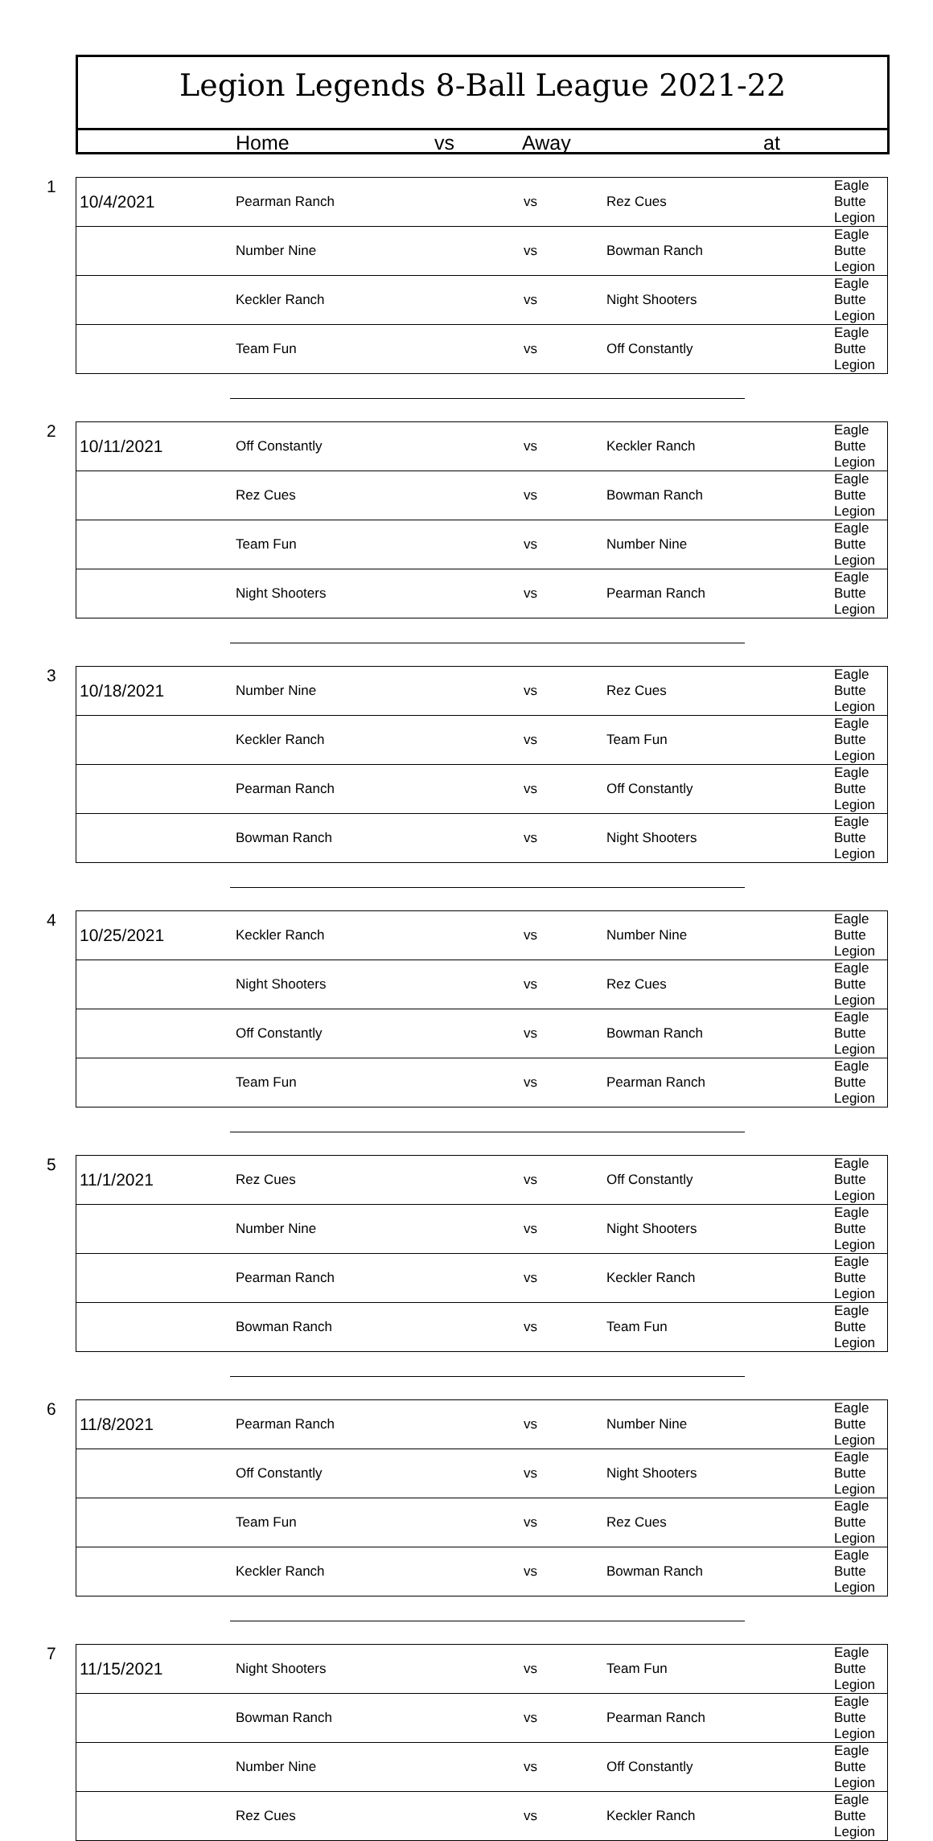Legion Legends 8-Ball League 2021-22
Home vs Away at
1
| 10/4/2021 | Pearman Ranch | vs | Rez Cues | Eagle Butte Legion |
| | Number Nine | vs | Bowman Ranch | Eagle Butte Legion |
| | Keckler Ranch | vs | Night Shooters | Eagle Butte Legion |
| | Team Fun | vs | Off Constantly | Eagle Butte Legion |
2
| 10/11/2021 | Off Constantly | vs | Keckler Ranch | Eagle Butte Legion |
| | Rez Cues | vs | Bowman Ranch | Eagle Butte Legion |
| | Team Fun | vs | Number Nine | Eagle Butte Legion |
| | Night Shooters | vs | Pearman Ranch | Eagle Butte Legion |
3
| 10/18/2021 | Number Nine | vs | Rez Cues | Eagle Butte Legion |
| | Keckler Ranch | vs | Team Fun | Eagle Butte Legion |
| | Pearman Ranch | vs | Off Constantly | Eagle Butte Legion |
| | Bowman Ranch | vs | Night Shooters | Eagle Butte Legion |
4
| 10/25/2021 | Keckler Ranch | vs | Number Nine | Eagle Butte Legion |
| | Night Shooters | vs | Rez Cues | Eagle Butte Legion |
| | Off Constantly | vs | Bowman Ranch | Eagle Butte Legion |
| | Team Fun | vs | Pearman Ranch | Eagle Butte Legion |
5
| 11/1/2021 | Rez Cues | vs | Off Constantly | Eagle Butte Legion |
| | Number Nine | vs | Night Shooters | Eagle Butte Legion |
| | Pearman Ranch | vs | Keckler Ranch | Eagle Butte Legion |
| | Bowman Ranch | vs | Team Fun | Eagle Butte Legion |
6
| 11/8/2021 | Pearman Ranch | vs | Number Nine | Eagle Butte Legion |
| | Off Constantly | vs | Night Shooters | Eagle Butte Legion |
| | Team Fun | vs | Rez Cues | Eagle Butte Legion |
| | Keckler Ranch | vs | Bowman Ranch | Eagle Butte Legion |
7
| 11/15/2021 | Night Shooters | vs | Team Fun | Eagle Butte Legion |
| | Bowman Ranch | vs | Pearman Ranch | Eagle Butte Legion |
| | Number Nine | vs | Off Constantly | Eagle Butte Legion |
| | Rez Cues | vs | Keckler Ranch | Eagle Butte Legion |